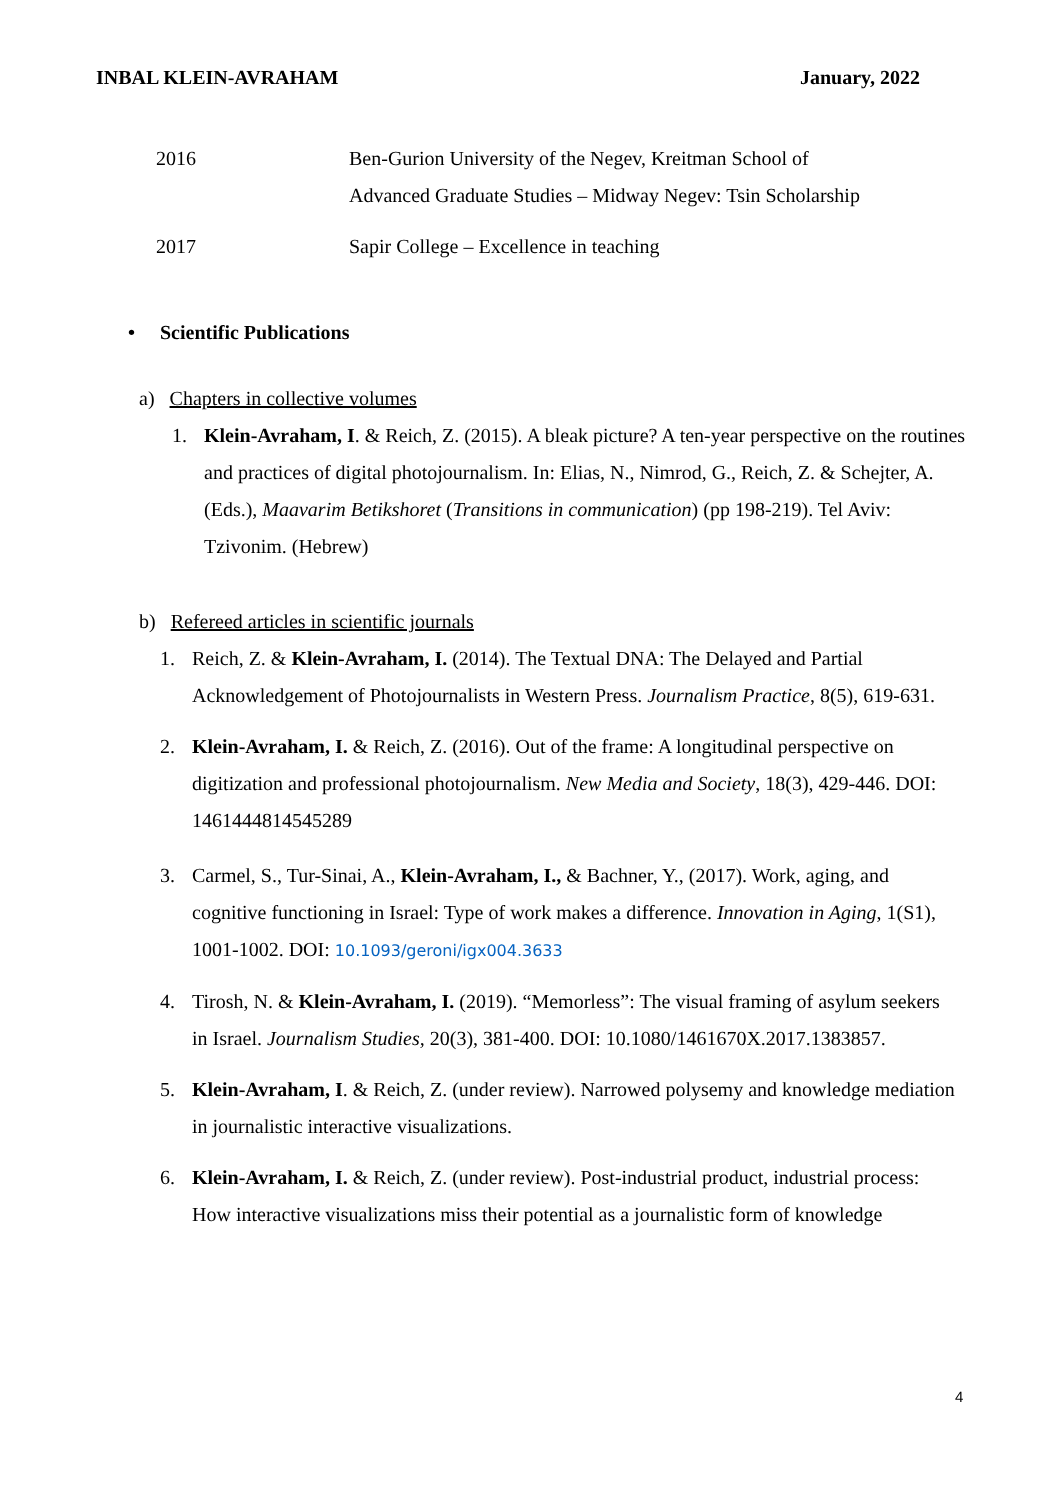INBAL KLEIN-AVRAHAM January, 2022
2016 Ben-Gurion University of the Negev, Kreitman School of
Advanced Graduate Studies – Midway Negev: Tsin Scholarship
2017 Sapir College – Excellence in teaching
• Scientific Publications
a) Chapters in collective volumes
1. Klein-Avraham, I. & Reich, Z. (2015). A bleak picture? A ten-year perspective on the routines and practices of digital photojournalism. In: Elias, N., Nimrod, G., Reich, Z. & Schejter, A. (Eds.), Maavarim Betikshoret (Transitions in communication) (pp 198-219). Tel Aviv: Tzivonim. (Hebrew)
b) Refereed articles in scientific journals
1. Reich, Z. & Klein-Avraham, I. (2014). The Textual DNA: The Delayed and Partial Acknowledgement of Photojournalists in Western Press. Journalism Practice, 8(5), 619-631.
2. Klein-Avraham, I. & Reich, Z. (2016). Out of the frame: A longitudinal perspective on digitization and professional photojournalism. New Media and Society, 18(3), 429-446. DOI: 1461444814545289
3. Carmel, S., Tur-Sinai, A., Klein-Avraham, I., & Bachner, Y., (2017). Work, aging, and cognitive functioning in Israel: Type of work makes a difference. Innovation in Aging, 1(S1), 1001-1002. DOI: 10.1093/geroni/igx004.3633
4. Tirosh, N. & Klein-Avraham, I. (2019). “Memorless”: The visual framing of asylum seekers in Israel. Journalism Studies, 20(3), 381-400. DOI: 10.1080/1461670X.2017.1383857.
5. Klein-Avraham, I. & Reich, Z. (under review). Narrowed polysemy and knowledge mediation in journalistic interactive visualizations.
6. Klein-Avraham, I. & Reich, Z. (under review). Post-industrial product, industrial process: How interactive visualizations miss their potential as a journalistic form of knowledge
4